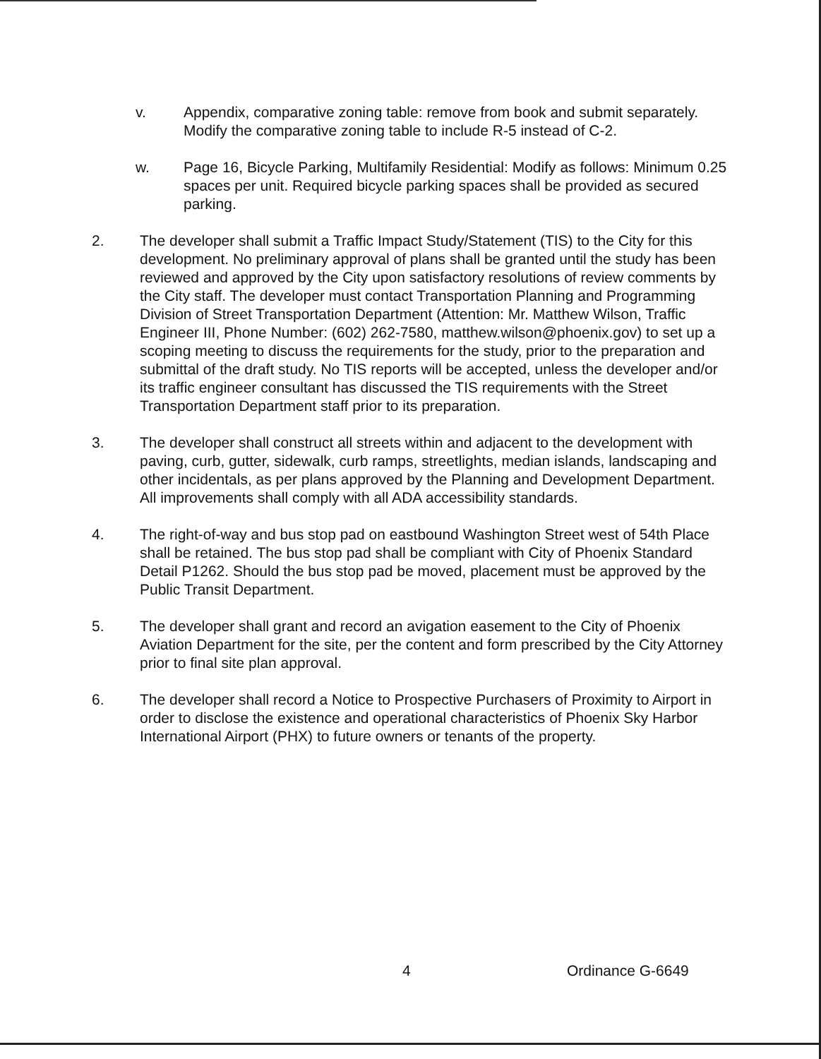v. Appendix, comparative zoning table: remove from book and submit separately. Modify the comparative zoning table to include R-5 instead of C-2.
w. Page 16, Bicycle Parking, Multifamily Residential: Modify as follows: Minimum 0.25 spaces per unit. Required bicycle parking spaces shall be provided as secured parking.
2. The developer shall submit a Traffic Impact Study/Statement (TIS) to the City for this development. No preliminary approval of plans shall be granted until the study has been reviewed and approved by the City upon satisfactory resolutions of review comments by the City staff. The developer must contact Transportation Planning and Programming Division of Street Transportation Department (Attention: Mr. Matthew Wilson, Traffic Engineer III, Phone Number: (602) 262-7580, matthew.wilson@phoenix.gov) to set up a scoping meeting to discuss the requirements for the study, prior to the preparation and submittal of the draft study. No TIS reports will be accepted, unless the developer and/or its traffic engineer consultant has discussed the TIS requirements with the Street Transportation Department staff prior to its preparation.
3. The developer shall construct all streets within and adjacent to the development with paving, curb, gutter, sidewalk, curb ramps, streetlights, median islands, landscaping and other incidentals, as per plans approved by the Planning and Development Department. All improvements shall comply with all ADA accessibility standards.
4. The right-of-way and bus stop pad on eastbound Washington Street west of 54th Place shall be retained. The bus stop pad shall be compliant with City of Phoenix Standard Detail P1262. Should the bus stop pad be moved, placement must be approved by the Public Transit Department.
5. The developer shall grant and record an avigation easement to the City of Phoenix Aviation Department for the site, per the content and form prescribed by the City Attorney prior to final site plan approval.
6. The developer shall record a Notice to Prospective Purchasers of Proximity to Airport in order to disclose the existence and operational characteristics of Phoenix Sky Harbor International Airport (PHX) to future owners or tenants of the property.
4 Ordinance G-6649